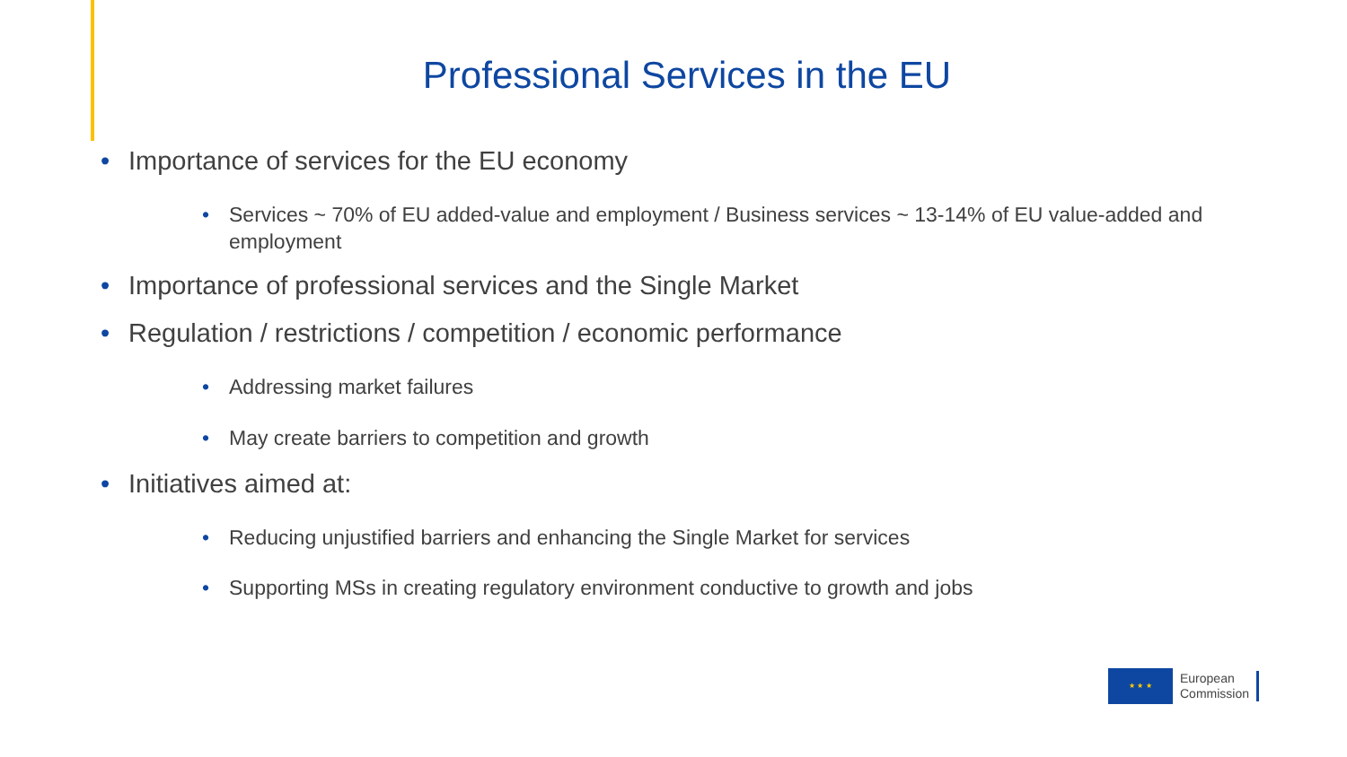Professional Services in the EU
• Importance of services for the EU economy
• Services ~ 70% of EU added-value and employment / Business services ~ 13-14% of EU value-added and employment
• Importance of professional services and the Single Market
• Regulation / restrictions / competition / economic performance
• Addressing market failures
• May create barriers to competition and growth
• Initiatives aimed at:
• Reducing unjustified barriers and enhancing the Single Market for services
• Supporting MSs in creating regulatory environment conductive to growth and jobs
★ ★ ★
European
Commission